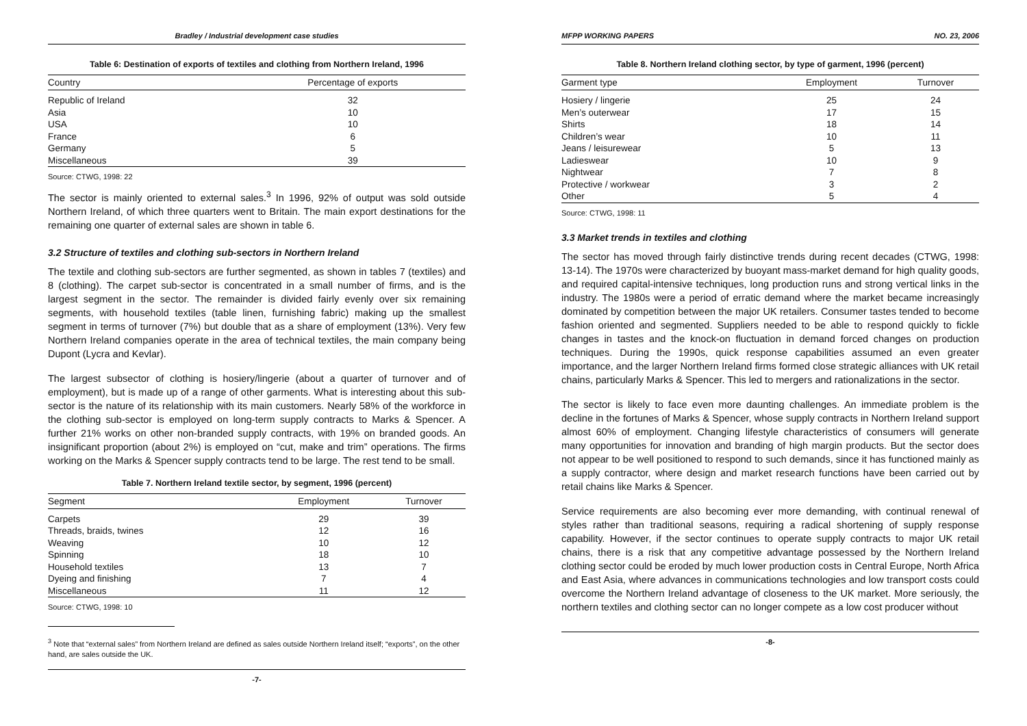Bradley / Industrial development case studies
Table 6: Destination of exports of textiles and clothing from Northern Ireland, 1996
| Country | Percentage of exports |
| --- | --- |
| Republic of Ireland | 32 |
| Asia | 10 |
| USA | 10 |
| France | 6 |
| Germany | 5 |
| Miscellaneous | 39 |
Source: CTWG, 1998: 22
The sector is mainly oriented to external sales.<sup>3</sup> In 1996, 92% of output was sold outside Northern Ireland, of which three quarters went to Britain. The main export destinations for the remaining one quarter of external sales are shown in table 6.
3.2 Structure of textiles and clothing sub-sectors in Northern Ireland
The textile and clothing sub-sectors are further segmented, as shown in tables 7 (textiles) and 8 (clothing). The carpet sub-sector is concentrated in a small number of firms, and is the largest segment in the sector. The remainder is divided fairly evenly over six remaining segments, with household textiles (table linen, furnishing fabric) making up the smallest segment in terms of turnover (7%) but double that as a share of employment (13%). Very few Northern Ireland companies operate in the area of technical textiles, the main company being Dupont (Lycra and Kevlar).
The largest subsector of clothing is hosiery/lingerie (about a quarter of turnover and of employment), but is made up of a range of other garments. What is interesting about this sub-sector is the nature of its relationship with its main customers. Nearly 58% of the workforce in the clothing sub-sector is employed on long-term supply contracts to Marks & Spencer. A further 21% works on other non-branded supply contracts, with 19% on branded goods. An insignificant proportion (about 2%) is employed on “cut, make and trim” operations. The firms working on the Marks & Spencer supply contracts tend to be large. The rest tend to be small.
Table 7. Northern Ireland textile sector, by segment, 1996 (percent)
| Segment | Employment | Turnover | |
| --- | --- | --- | --- |
| Carpets | 29 | 39 | |
| Threads, braids, twines | 12 | 16 | |
| Weaving | 10 | 12 | |
| Spinning | 18 | 10 | |
| Household textiles | 13 | 7 | |
| Dyeing and finishing | 7 | 4 | |
| Miscellaneous | 11 | 12 | |
Source: CTWG, 1998: 10
<sup>3</sup> Note that “external sales” from Northern Ireland are defined as sales outside Northern Ireland itself; “exports”, on the other hand, are sales outside the UK.
-7-
MFPP WORKING PAPERS NO. 23, 2006
Table 8. Northern Ireland clothing sector, by type of garment, 1996 (percent)
| Garment type | Employment | Turnover | |
| --- | --- | --- | --- |
| Hosiery / lingerie | 25 | 24 | |
| Men’s outerwear | 17 | 15 | |
| Shirts | 18 | 14 | |
| Children’s wear | 10 | 11 | |
| Jeans / leisurewear | 5 | 13 | |
| Ladieswear | 10 | 9 | |
| Nightwear | 7 | 8 | |
| Protective / workwear | 3 | 2 | |
| Other | 5 | 4 | |
Source: CTWG, 1998: 11
3.3 Market trends in textiles and clothing
The sector has moved through fairly distinctive trends during recent decades (CTWG, 1998: 13-14). The 1970s were characterized by buoyant mass-market demand for high quality goods, and required capital-intensive techniques, long production runs and strong vertical links in the industry. The 1980s were a period of erratic demand where the market became increasingly dominated by competition between the major UK retailers. Consumer tastes tended to become fashion oriented and segmented. Suppliers needed to be able to respond quickly to fickle changes in tastes and the knock-on fluctuation in demand forced changes on production techniques. During the 1990s, quick response capabilities assumed an even greater importance, and the larger Northern Ireland firms formed close strategic alliances with UK retail chains, particularly Marks & Spencer. This led to mergers and rationalizations in the sector.
The sector is likely to face even more daunting challenges. An immediate problem is the decline in the fortunes of Marks & Spencer, whose supply contracts in Northern Ireland support almost 60% of employment. Changing lifestyle characteristics of consumers will generate many opportunities for innovation and branding of high margin products. But the sector does not appear to be well positioned to respond to such demands, since it has functioned mainly as a supply contractor, where design and market research functions have been carried out by retail chains like Marks & Spencer.
Service requirements are also becoming ever more demanding, with continual renewal of styles rather than traditional seasons, requiring a radical shortening of supply response capability. However, if the sector continues to operate supply contracts to major UK retail chains, there is a risk that any competitive advantage possessed by the Northern Ireland clothing sector could be eroded by much lower production costs in Central Europe, North Africa and East Asia, where advances in communications technologies and low transport costs could overcome the Northern Ireland advantage of closeness to the UK market. More seriously, the northern textiles and clothing sector can no longer compete as a low cost producer without
-8-